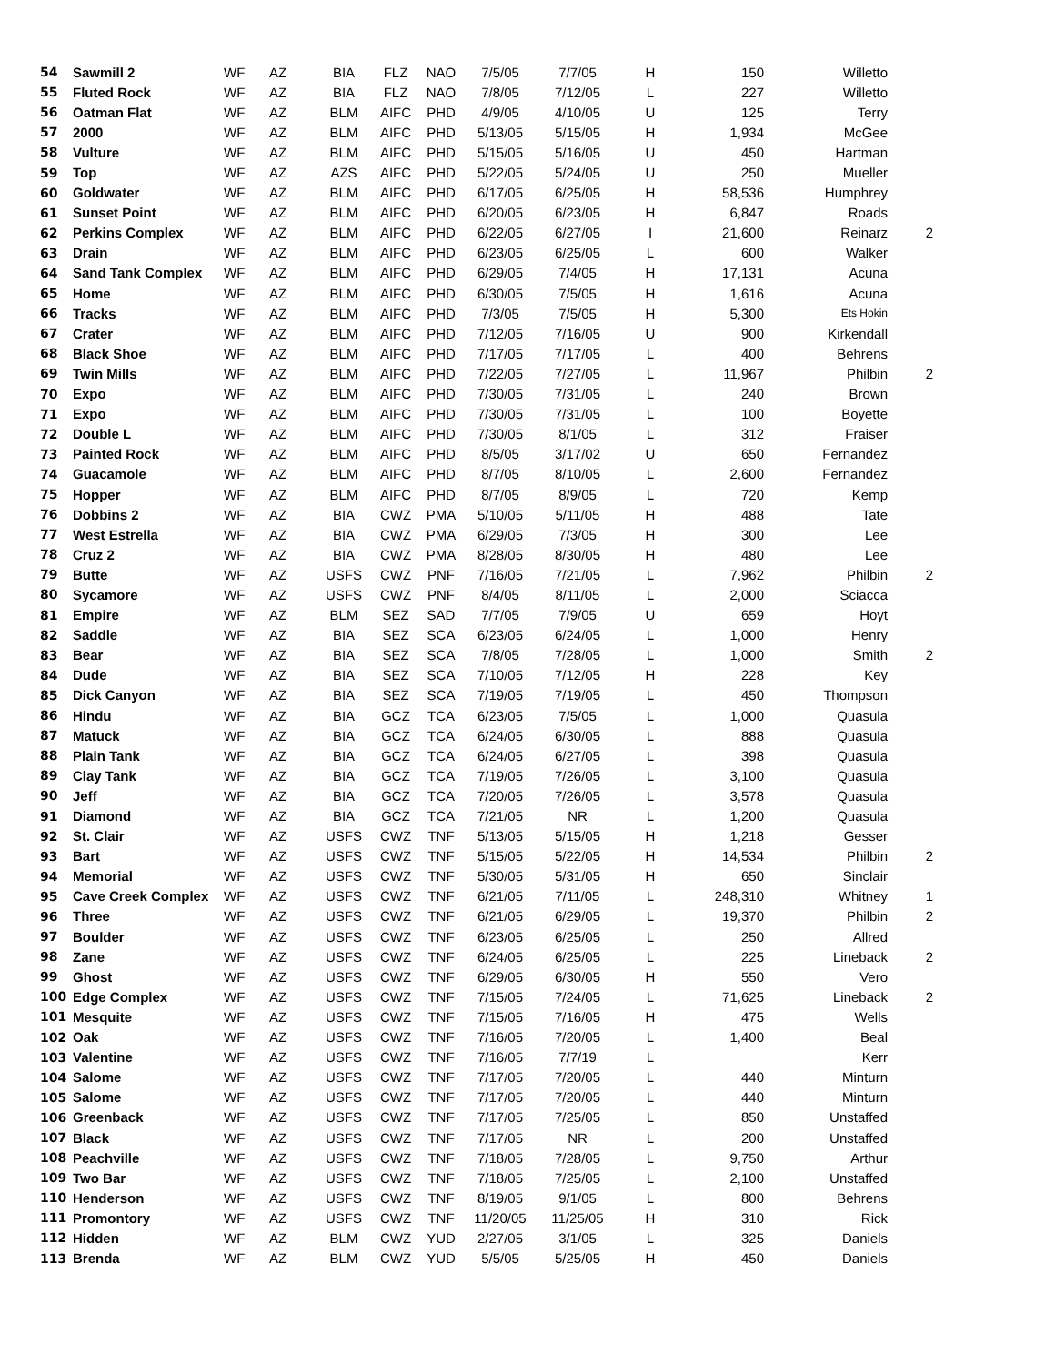| 54 | Sawmill 2 | WF | AZ | BIA | FLZ | NAO | 7/5/05 | 7/7/05 | H | 150 | Willetto | |
| 55 | Fluted Rock | WF | AZ | BIA | FLZ | NAO | 7/8/05 | 7/12/05 | L | 227 | Willetto | |
| 56 | Oatman Flat | WF | AZ | BLM | AIFC | PHD | 4/9/05 | 4/10/05 | U | 125 | Terry | |
| 57 | 2000 | WF | AZ | BLM | AIFC | PHD | 5/13/05 | 5/15/05 | H | 1,934 | McGee | |
| 58 | Vulture | WF | AZ | BLM | AIFC | PHD | 5/15/05 | 5/16/05 | U | 450 | Hartman | |
| 59 | Top | WF | AZ | AZS | AIFC | PHD | 5/22/05 | 5/24/05 | U | 250 | Mueller | |
| 60 | Goldwater | WF | AZ | BLM | AIFC | PHD | 6/17/05 | 6/25/05 | H | 58,536 | Humphrey | |
| 61 | Sunset Point | WF | AZ | BLM | AIFC | PHD | 6/20/05 | 6/23/05 | H | 6,847 | Roads | |
| 62 | Perkins Complex | WF | AZ | BLM | AIFC | PHD | 6/22/05 | 6/27/05 | I | 21,600 | Reinarz | 2 |
| 63 | Drain | WF | AZ | BLM | AIFC | PHD | 6/23/05 | 6/25/05 | L | 600 | Walker | |
| 64 | Sand Tank Complex | WF | AZ | BLM | AIFC | PHD | 6/29/05 | 7/4/05 | H | 17,131 | Acuna | |
| 65 | Home | WF | AZ | BLM | AIFC | PHD | 6/30/05 | 7/5/05 | H | 1,616 | Acuna | |
| 66 | Tracks | WF | AZ | BLM | AIFC | PHD | 7/3/05 | 7/5/05 | H | 5,300 | Ets Hokin | |
| 67 | Crater | WF | AZ | BLM | AIFC | PHD | 7/12/05 | 7/16/05 | U | 900 | Kirkendall | |
| 68 | Black Shoe | WF | AZ | BLM | AIFC | PHD | 7/17/05 | 7/17/05 | L | 400 | Behrens | |
| 69 | Twin Mills | WF | AZ | BLM | AIFC | PHD | 7/22/05 | 7/27/05 | L | 11,967 | Philbin | 2 |
| 70 | Expo | WF | AZ | BLM | AIFC | PHD | 7/30/05 | 7/31/05 | L | 240 | Brown | |
| 71 | Expo | WF | AZ | BLM | AIFC | PHD | 7/30/05 | 7/31/05 | L | 100 | Boyette | |
| 72 | Double L | WF | AZ | BLM | AIFC | PHD | 7/30/05 | 8/1/05 | L | 312 | Fraiser | |
| 73 | Painted Rock | WF | AZ | BLM | AIFC | PHD | 8/5/05 | 3/17/02 | U | 650 | Fernandez | |
| 74 | Guacamole | WF | AZ | BLM | AIFC | PHD | 8/7/05 | 8/10/05 | L | 2,600 | Fernandez | |
| 75 | Hopper | WF | AZ | BLM | AIFC | PHD | 8/7/05 | 8/9/05 | L | 720 | Kemp | |
| 76 | Dobbins 2 | WF | AZ | BIA | CWZ | PMA | 5/10/05 | 5/11/05 | H | 488 | Tate | |
| 77 | West Estrella | WF | AZ | BIA | CWZ | PMA | 6/29/05 | 7/3/05 | H | 300 | Lee | |
| 78 | Cruz 2 | WF | AZ | BIA | CWZ | PMA | 8/28/05 | 8/30/05 | H | 480 | Lee | |
| 79 | Butte | WF | AZ | USFS | CWZ | PNF | 7/16/05 | 7/21/05 | L | 7,962 | Philbin | 2 |
| 80 | Sycamore | WF | AZ | USFS | CWZ | PNF | 8/4/05 | 8/11/05 | L | 2,000 | Sciacca | |
| 81 | Empire | WF | AZ | BLM | SEZ | SAD | 7/7/05 | 7/9/05 | U | 659 | Hoyt | |
| 82 | Saddle | WF | AZ | BIA | SEZ | SCA | 6/23/05 | 6/24/05 | L | 1,000 | Henry | |
| 83 | Bear | WF | AZ | BIA | SEZ | SCA | 7/8/05 | 7/28/05 | L | 1,000 | Smith | 2 |
| 84 | Dude | WF | AZ | BIA | SEZ | SCA | 7/10/05 | 7/12/05 | H | 228 | Key | |
| 85 | Dick Canyon | WF | AZ | BIA | SEZ | SCA | 7/19/05 | 7/19/05 | L | 450 | Thompson | |
| 86 | Hindu | WF | AZ | BIA | GCZ | TCA | 6/23/05 | 7/5/05 | L | 1,000 | Quasula | |
| 87 | Matuck | WF | AZ | BIA | GCZ | TCA | 6/24/05 | 6/30/05 | L | 888 | Quasula | |
| 88 | Plain Tank | WF | AZ | BIA | GCZ | TCA | 6/24/05 | 6/27/05 | L | 398 | Quasula | |
| 89 | Clay Tank | WF | AZ | BIA | GCZ | TCA | 7/19/05 | 7/26/05 | L | 3,100 | Quasula | |
| 90 | Jeff | WF | AZ | BIA | GCZ | TCA | 7/20/05 | 7/26/05 | L | 3,578 | Quasula | |
| 91 | Diamond | WF | AZ | BIA | GCZ | TCA | 7/21/05 | NR | L | 1,200 | Quasula | |
| 92 | St. Clair | WF | AZ | USFS | CWZ | TNF | 5/13/05 | 5/15/05 | H | 1,218 | Gesser | |
| 93 | Bart | WF | AZ | USFS | CWZ | TNF | 5/15/05 | 5/22/05 | H | 14,534 | Philbin | 2 |
| 94 | Memorial | WF | AZ | USFS | CWZ | TNF | 5/30/05 | 5/31/05 | H | 650 | Sinclair | |
| 95 | Cave Creek Complex | WF | AZ | USFS | CWZ | TNF | 6/21/05 | 7/11/05 | L | 248,310 | Whitney | 1 |
| 96 | Three | WF | AZ | USFS | CWZ | TNF | 6/21/05 | 6/29/05 | L | 19,370 | Philbin | 2 |
| 97 | Boulder | WF | AZ | USFS | CWZ | TNF | 6/23/05 | 6/25/05 | L | 250 | Allred | |
| 98 | Zane | WF | AZ | USFS | CWZ | TNF | 6/24/05 | 6/25/05 | L | 225 | Lineback | 2 |
| 99 | Ghost | WF | AZ | USFS | CWZ | TNF | 6/29/05 | 6/30/05 | H | 550 | Vero | |
| 100 | Edge Complex | WF | AZ | USFS | CWZ | TNF | 7/15/05 | 7/24/05 | L | 71,625 | Lineback | 2 |
| 101 | Mesquite | WF | AZ | USFS | CWZ | TNF | 7/15/05 | 7/16/05 | H | 475 | Wells | |
| 102 | Oak | WF | AZ | USFS | CWZ | TNF | 7/16/05 | 7/20/05 | L | 1,400 | Beal | |
| 103 | Valentine | WF | AZ | USFS | CWZ | TNF | 7/16/05 | 7/7/19 | L | | Kerr | |
| 104 | Salome | WF | AZ | USFS | CWZ | TNF | 7/17/05 | 7/20/05 | L | 440 | Minturn | |
| 105 | Salome | WF | AZ | USFS | CWZ | TNF | 7/17/05 | 7/20/05 | L | 440 | Minturn | |
| 106 | Greenback | WF | AZ | USFS | CWZ | TNF | 7/17/05 | 7/25/05 | L | 850 | Unstaffed | |
| 107 | Black | WF | AZ | USFS | CWZ | TNF | 7/17/05 | NR | L | 200 | Unstaffed | |
| 108 | Peachville | WF | AZ | USFS | CWZ | TNF | 7/18/05 | 7/28/05 | L | 9,750 | Arthur | |
| 109 | Two Bar | WF | AZ | USFS | CWZ | TNF | 7/18/05 | 7/25/05 | L | 2,100 | Unstaffed | |
| 110 | Henderson | WF | AZ | USFS | CWZ | TNF | 8/19/05 | 9/1/05 | L | 800 | Behrens | |
| 111 | Promontory | WF | AZ | USFS | CWZ | TNF | 11/20/05 | 11/25/05 | H | 310 | Rick | |
| 112 | Hidden | WF | AZ | BLM | CWZ | YUD | 2/27/05 | 3/1/05 | L | 325 | Daniels | |
| 113 | Brenda | WF | AZ | BLM | CWZ | YUD | 5/5/05 | 5/25/05 | H | 450 | Daniels | |